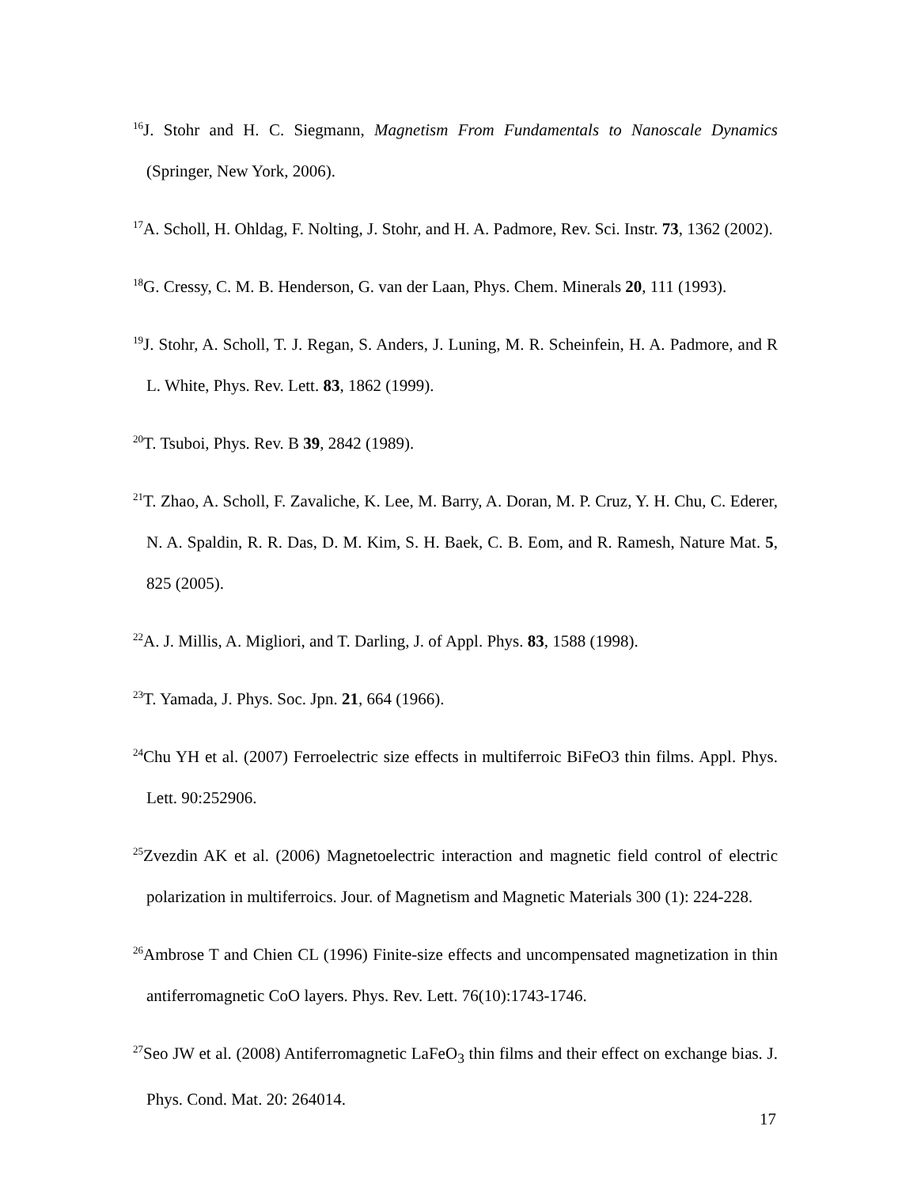<sup>16</sup> J. Stohr and H. C. Siegmann, Magnetism From Fundamentals to Nanoscale Dynamics (Springer, New York, 2006).
<sup>17</sup> A. Scholl, H. Ohldag, F. Nolting, J. Stohr, and H. A. Padmore, Rev. Sci. Instr. 73, 1362 (2002).
<sup>18</sup> G. Cressy, C. M. B. Henderson, G. van der Laan, Phys. Chem. Minerals 20, 111 (1993).
<sup>19</sup> J. Stohr, A. Scholl, T. J. Regan, S. Anders, J. Luning, M. R. Scheinfein, H. A. Padmore, and R L. White, Phys. Rev. Lett. 83, 1862 (1999).
<sup>20</sup> T. Tsuboi, Phys. Rev. B 39, 2842 (1989).
<sup>21</sup> T. Zhao, A. Scholl, F. Zavaliche, K. Lee, M. Barry, A. Doran, M. P. Cruz, Y. H. Chu, C. Ederer, N. A. Spaldin, R. R. Das, D. M. Kim, S. H. Baek, C. B. Eom, and R. Ramesh, Nature Mat. 5, 825 (2005).
<sup>22</sup> A. J. Millis, A. Migliori, and T. Darling, J. of Appl. Phys. 83, 1588 (1998).
<sup>23</sup> T. Yamada, J. Phys. Soc. Jpn. 21, 664 (1966).
<sup>24</sup> Chu YH et al. (2007) Ferroelectric size effects in multiferroic BiFeO3 thin films. Appl. Phys. Lett. 90:252906.
<sup>25</sup> Zvezdin AK et al. (2006) Magnetoelectric interaction and magnetic field control of electric polarization in multiferroics. Jour. of Magnetism and Magnetic Materials 300 (1): 224-228.
<sup>26</sup> Ambrose T and Chien CL (1996) Finite-size effects and uncompensated magnetization in thin antiferromagnetic CoO layers. Phys. Rev. Lett. 76(10):1743-1746.
<sup>27</sup> Seo JW et al. (2008) Antiferromagnetic LaFeO<sub>3</sub> thin films and their effect on exchange bias. J. Phys. Cond. Mat. 20: 264014.
17